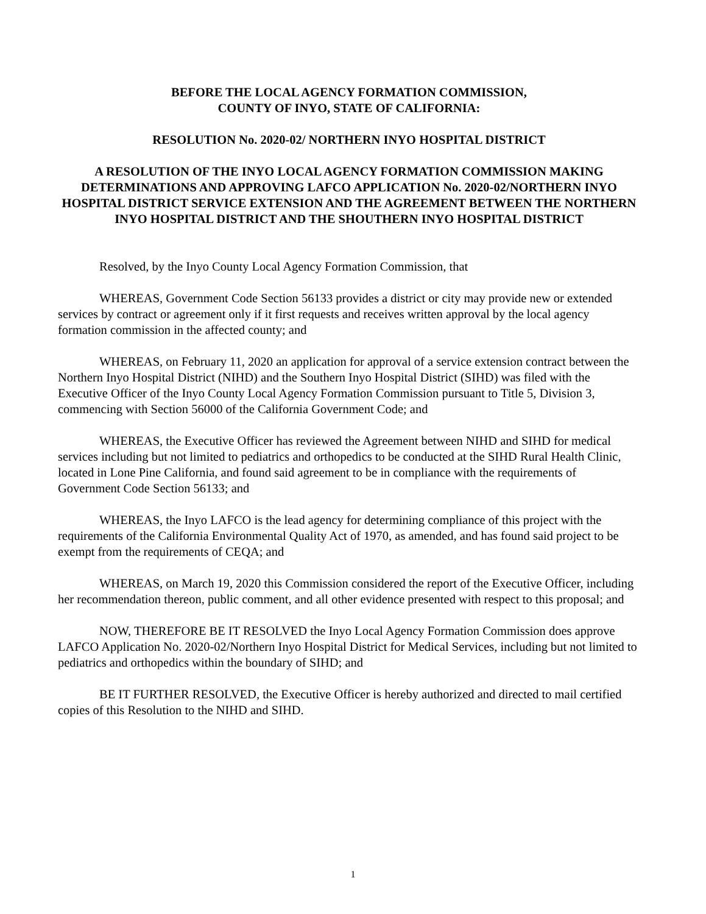BEFORE THE LOCAL AGENCY FORMATION COMMISSION,
COUNTY OF INYO, STATE OF CALIFORNIA:
RESOLUTION No. 2020-02/ NORTHERN INYO HOSPITAL DISTRICT
A RESOLUTION OF THE INYO LOCAL AGENCY FORMATION COMMISSION MAKING DETERMINATIONS AND APPROVING LAFCO APPLICATION No. 2020-02/NORTHERN INYO HOSPITAL DISTRICT SERVICE EXTENSION AND THE AGREEMENT BETWEEN THE NORTHERN INYO HOSPITAL DISTRICT AND THE SHOUTHERN INYO HOSPITAL DISTRICT
Resolved, by the Inyo County Local Agency Formation Commission, that
WHEREAS, Government Code Section 56133 provides a district or city may provide new or extended services by contract or agreement only if it first requests and receives written approval by the local agency formation commission in the affected county; and
WHEREAS, on February 11, 2020 an application for approval of a service extension contract between the Northern Inyo Hospital District (NIHD) and the Southern Inyo Hospital District (SIHD) was filed with the Executive Officer of the Inyo County Local Agency Formation Commission pursuant to Title 5, Division 3, commencing with Section 56000 of the California Government Code; and
WHEREAS, the Executive Officer has reviewed the Agreement between NIHD and SIHD for medical services including but not limited to pediatrics and orthopedics to be conducted at the SIHD Rural Health Clinic, located in Lone Pine California, and found said agreement to be in compliance with the requirements of Government Code Section 56133; and
WHEREAS, the Inyo LAFCO is the lead agency for determining compliance of this project with the requirements of the California Environmental Quality Act of 1970, as amended, and has found said project to be exempt from the requirements of CEQA; and
WHEREAS, on March 19, 2020 this Commission considered the report of the Executive Officer, including her recommendation thereon, public comment, and all other evidence presented with respect to this proposal; and
NOW, THEREFORE BE IT RESOLVED the Inyo Local Agency Formation Commission does approve LAFCO Application No. 2020-02/Northern Inyo Hospital District for Medical Services, including but not limited to pediatrics and orthopedics within the boundary of SIHD; and
BE IT FURTHER RESOLVED, the Executive Officer is hereby authorized and directed to mail certified copies of this Resolution to the NIHD and SIHD.
1